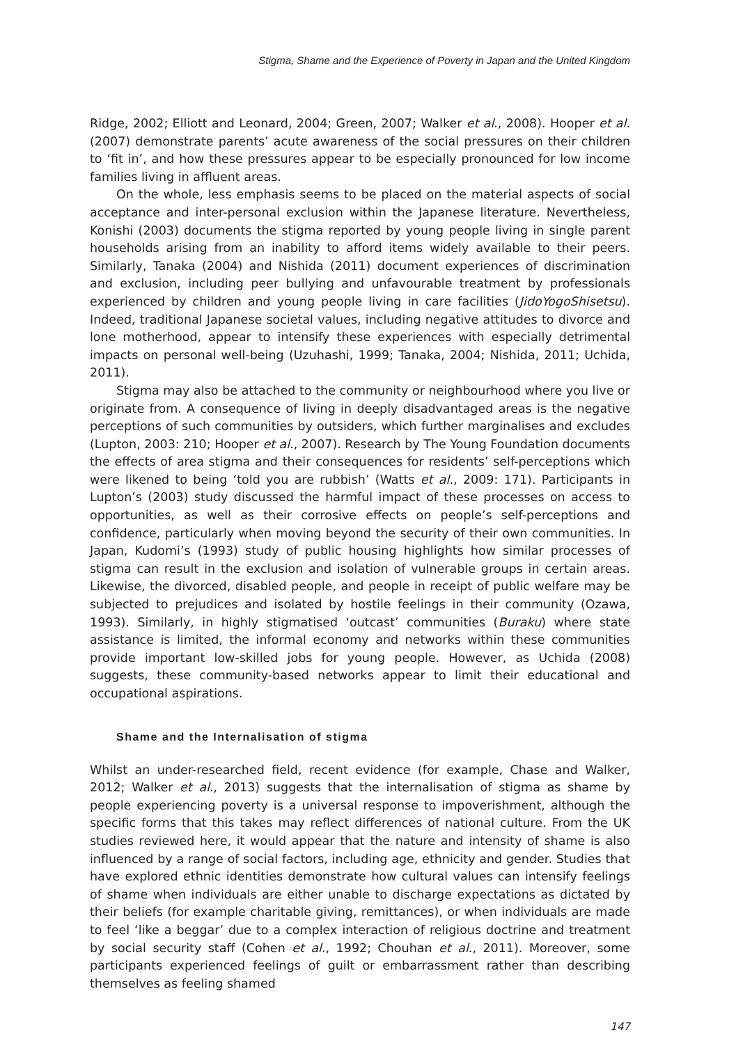Stigma, Shame and the Experience of Poverty in Japan and the United Kingdom
Ridge, 2002; Elliott and Leonard, 2004; Green, 2007; Walker et al., 2008). Hooper et al. (2007) demonstrate parents’ acute awareness of the social pressures on their children to ‘fit in’, and how these pressures appear to be especially pronounced for low income families living in affluent areas.
On the whole, less emphasis seems to be placed on the material aspects of social acceptance and inter-personal exclusion within the Japanese literature. Nevertheless, Konishi (2003) documents the stigma reported by young people living in single parent households arising from an inability to afford items widely available to their peers. Similarly, Tanaka (2004) and Nishida (2011) document experiences of discrimination and exclusion, including peer bullying and unfavourable treatment by professionals experienced by children and young people living in care facilities (JidoYogoShisetsu). Indeed, traditional Japanese societal values, including negative attitudes to divorce and lone motherhood, appear to intensify these experiences with especially detrimental impacts on personal well-being (Uzuhashi, 1999; Tanaka, 2004; Nishida, 2011; Uchida, 2011).
Stigma may also be attached to the community or neighbourhood where you live or originate from. A consequence of living in deeply disadvantaged areas is the negative perceptions of such communities by outsiders, which further marginalises and excludes (Lupton, 2003: 210; Hooper et al., 2007). Research by The Young Foundation documents the effects of area stigma and their consequences for residents’ self-perceptions which were likened to being ‘told you are rubbish’ (Watts et al., 2009: 171). Participants in Lupton’s (2003) study discussed the harmful impact of these processes on access to opportunities, as well as their corrosive effects on people’s self-perceptions and confidence, particularly when moving beyond the security of their own communities. In Japan, Kudomi’s (1993) study of public housing highlights how similar processes of stigma can result in the exclusion and isolation of vulnerable groups in certain areas. Likewise, the divorced, disabled people, and people in receipt of public welfare may be subjected to prejudices and isolated by hostile feelings in their community (Ozawa, 1993). Similarly, in highly stigmatised ‘outcast’ communities (Buraku) where state assistance is limited, the informal economy and networks within these communities provide important low-skilled jobs for young people. However, as Uchida (2008) suggests, these community-based networks appear to limit their educational and occupational aspirations.
Shame and the Internalisation of stigma
Whilst an under-researched field, recent evidence (for example, Chase and Walker, 2012; Walker et al., 2013) suggests that the internalisation of stigma as shame by people experiencing poverty is a universal response to impoverishment, although the specific forms that this takes may reflect differences of national culture. From the UK studies reviewed here, it would appear that the nature and intensity of shame is also influenced by a range of social factors, including age, ethnicity and gender. Studies that have explored ethnic identities demonstrate how cultural values can intensify feelings of shame when individuals are either unable to discharge expectations as dictated by their beliefs (for example charitable giving, remittances), or when individuals are made to feel ‘like a beggar’ due to a complex interaction of religious doctrine and treatment by social security staff (Cohen et al., 1992; Chouhan et al., 2011). Moreover, some participants experienced feelings of guilt or embarrassment rather than describing themselves as feeling shamed
147